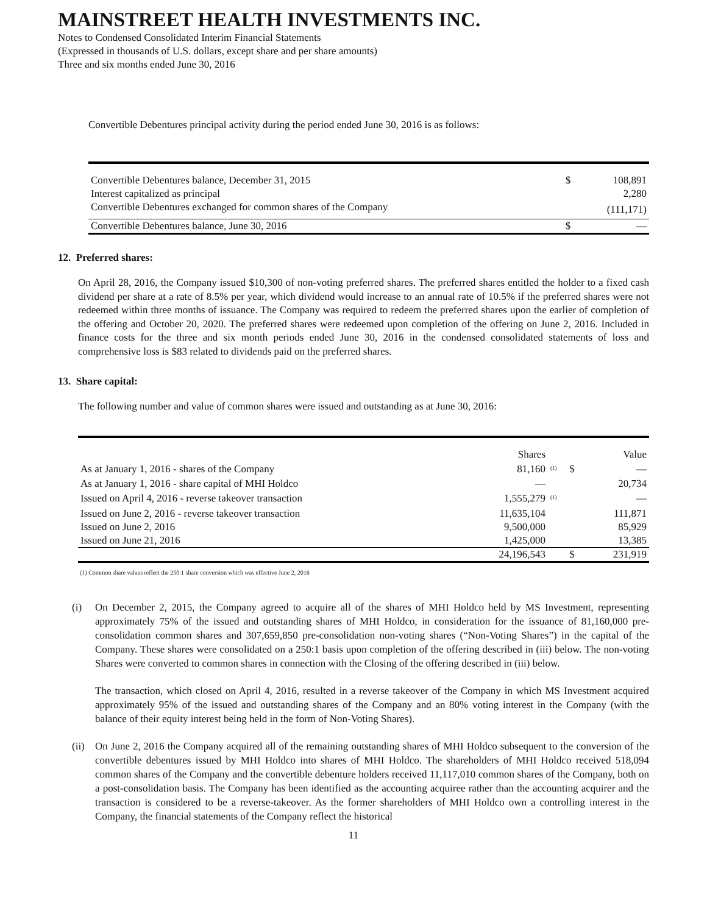MAINSTREET HEALTH INVESTMENTS INC.
Notes to Condensed Consolidated Interim Financial Statements
(Expressed in thousands of U.S. dollars, except share and per share amounts)
Three and six months ended June 30, 2016
Convertible Debentures principal activity during the period ended June 30, 2016 is as follows:
| Convertible Debentures balance, December 31, 2015 | $ | 108,891 |
| Interest capitalized as principal | | 2,280 |
| Convertible Debentures exchanged for common shares of the Company | | (111,171) |
| Convertible Debentures balance, June 30, 2016 | $ | — |
12. Preferred shares:
On April 28, 2016, the Company issued $10,300 of non-voting preferred shares. The preferred shares entitled the holder to a fixed cash dividend per share at a rate of 8.5% per year, which dividend would increase to an annual rate of 10.5% if the preferred shares were not redeemed within three months of issuance. The Company was required to redeem the preferred shares upon the earlier of completion of the offering and October 20, 2020. The preferred shares were redeemed upon completion of the offering on June 2, 2016. Included in finance costs for the three and six month periods ended June 30, 2016 in the condensed consolidated statements of loss and comprehensive loss is $83 related to dividends paid on the preferred shares.
13. Share capital:
The following number and value of common shares were issued and outstanding as at June 30, 2016:
| | Shares | | | Value |
| --- | --- | --- | --- | --- |
| As at January 1, 2016 - shares of the Company | 81,160 | <sup>(1)</sup> | $ | — |
| As at January 1, 2016 - share capital of MHI Holdco | — | | | 20,734 |
| Issued on April 4, 2016 - reverse takeover transaction | 1,555,279 | <sup>(1)</sup> | | — |
| Issued on June 2, 2016 - reverse takeover transaction | 11,635,104 | | | 111,871 |
| Issued on June 2, 2016 | 9,500,000 | | | 85,929 |
| Issued on June 21, 2016 | 1,425,000 | | | 13,385 |
| | 24,196,543 | | $ | 231,919 |
(1) Common share values reflect the 250:1 share conversion which was effective June 2, 2016
(i) On December 2, 2015, the Company agreed to acquire all of the shares of MHI Holdco held by MS Investment, representing approximately 75% of the issued and outstanding shares of MHI Holdco, in consideration for the issuance of 81,160,000 pre-consolidation common shares and 307,659,850 pre-consolidation non-voting shares (“Non-Voting Shares”) in the capital of the Company. These shares were consolidated on a 250:1 basis upon completion of the offering described in (iii) below. The non-voting Shares were converted to common shares in connection with the Closing of the offering described in (iii) below.
The transaction, which closed on April 4, 2016, resulted in a reverse takeover of the Company in which MS Investment acquired approximately 95% of the issued and outstanding shares of the Company and an 80% voting interest in the Company (with the balance of their equity interest being held in the form of Non-Voting Shares).
(ii)
On June 2, 2016 the Company acquired all of the remaining outstanding shares of MHI Holdco subsequent to the conversion of the convertible debentures issued by MHI Holdco into shares of MHI Holdco. The shareholders of MHI Holdco received 518,094 common shares of the Company and the convertible debenture holders received 11,117,010 common shares of the Company, both on a post-consolidation basis. The Company has been identified as the accounting acquiree rather than the accounting acquirer and the transaction is considered to be a reverse-takeover. As the former shareholders of MHI Holdco own a controlling interest in the Company, the financial statements of the Company reflect the historical
11